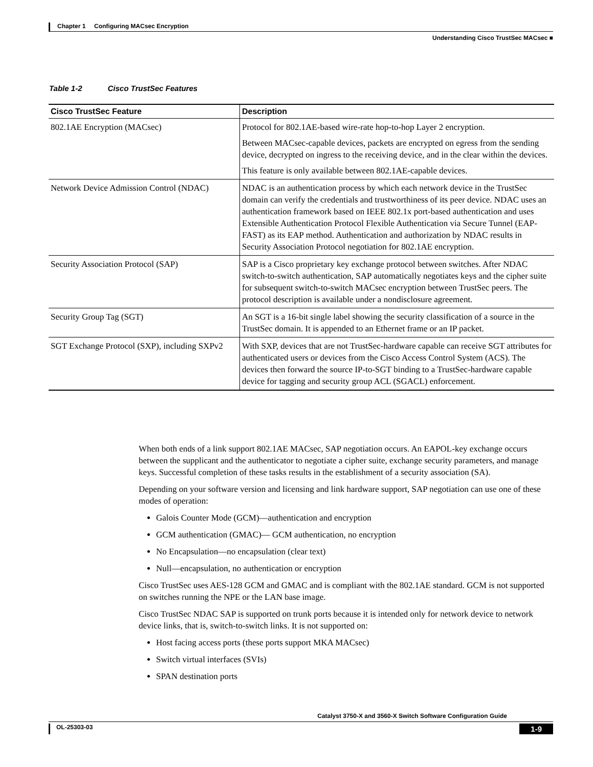Chapter 1 Configuring MACsec Encryption
Understanding Cisco TrustSec MACsec ■
Table 1-2 Cisco TrustSec Features
| Cisco TrustSec Feature | Description |
| --- | --- |
| 802.1AE Encryption (MACsec) | Protocol for 802.1AE-based wire-rate hop-to-hop Layer 2 encryption. Between MACsec-capable devices, packets are encrypted on egress from the sending device, decrypted on ingress to the receiving device, and in the clear within the devices. This feature is only available between 802.1AE-capable devices. |
| Network Device Admission Control (NDAC) | NDAC is an authentication process by which each network device in the TrustSec domain can verify the credentials and trustworthiness of its peer device. NDAC uses an authentication framework based on IEEE 802.1x port-based authentication and uses Extensible Authentication Protocol Flexible Authentication via Secure Tunnel (EAP-FAST) as its EAP method. Authentication and authorization by NDAC results in Security Association Protocol negotiation for 802.1AE encryption. |
| Security Association Protocol (SAP) | SAP is a Cisco proprietary key exchange protocol between switches. After NDAC switch-to-switch authentication, SAP automatically negotiates keys and the cipher suite for subsequent switch-to-switch MACsec encryption between TrustSec peers. The protocol description is available under a nondisclosure agreement. |
| Security Group Tag (SGT) | An SGT is a 16-bit single label showing the security classification of a source in the TrustSec domain. It is appended to an Ethernet frame or an IP packet. |
| SGT Exchange Protocol (SXP), including SXPv2 | With SXP, devices that are not TrustSec-hardware capable can receive SGT attributes for authenticated users or devices from the Cisco Access Control System (ACS). The devices then forward the source IP-to-SGT binding to a TrustSec-hardware capable device for tagging and security group ACL (SGACL) enforcement. |
When both ends of a link support 802.1AE MACsec, SAP negotiation occurs. An EAPOL-key exchange occurs between the supplicant and the authenticator to negotiate a cipher suite, exchange security parameters, and manage keys. Successful completion of these tasks results in the establishment of a security association (SA).
Depending on your software version and licensing and link hardware support, SAP negotiation can use one of these modes of operation:
Galois Counter Mode (GCM)—authentication and encryption
GCM authentication (GMAC)— GCM authentication, no encryption
No Encapsulation—no encapsulation (clear text)
Null—encapsulation, no authentication or encryption
Cisco TrustSec uses AES-128 GCM and GMAC and is compliant with the 802.1AE standard. GCM is not supported on switches running the NPE or the LAN base image.
Cisco TrustSec NDAC SAP is supported on trunk ports because it is intended only for network device to network device links, that is, switch-to-switch links. It is not supported on:
Host facing access ports (these ports support MKA MACsec)
Switch virtual interfaces (SVIs)
SPAN destination ports
Catalyst 3750-X and 3560-X Switch Software Configuration Guide
OL-25303-03 1-9